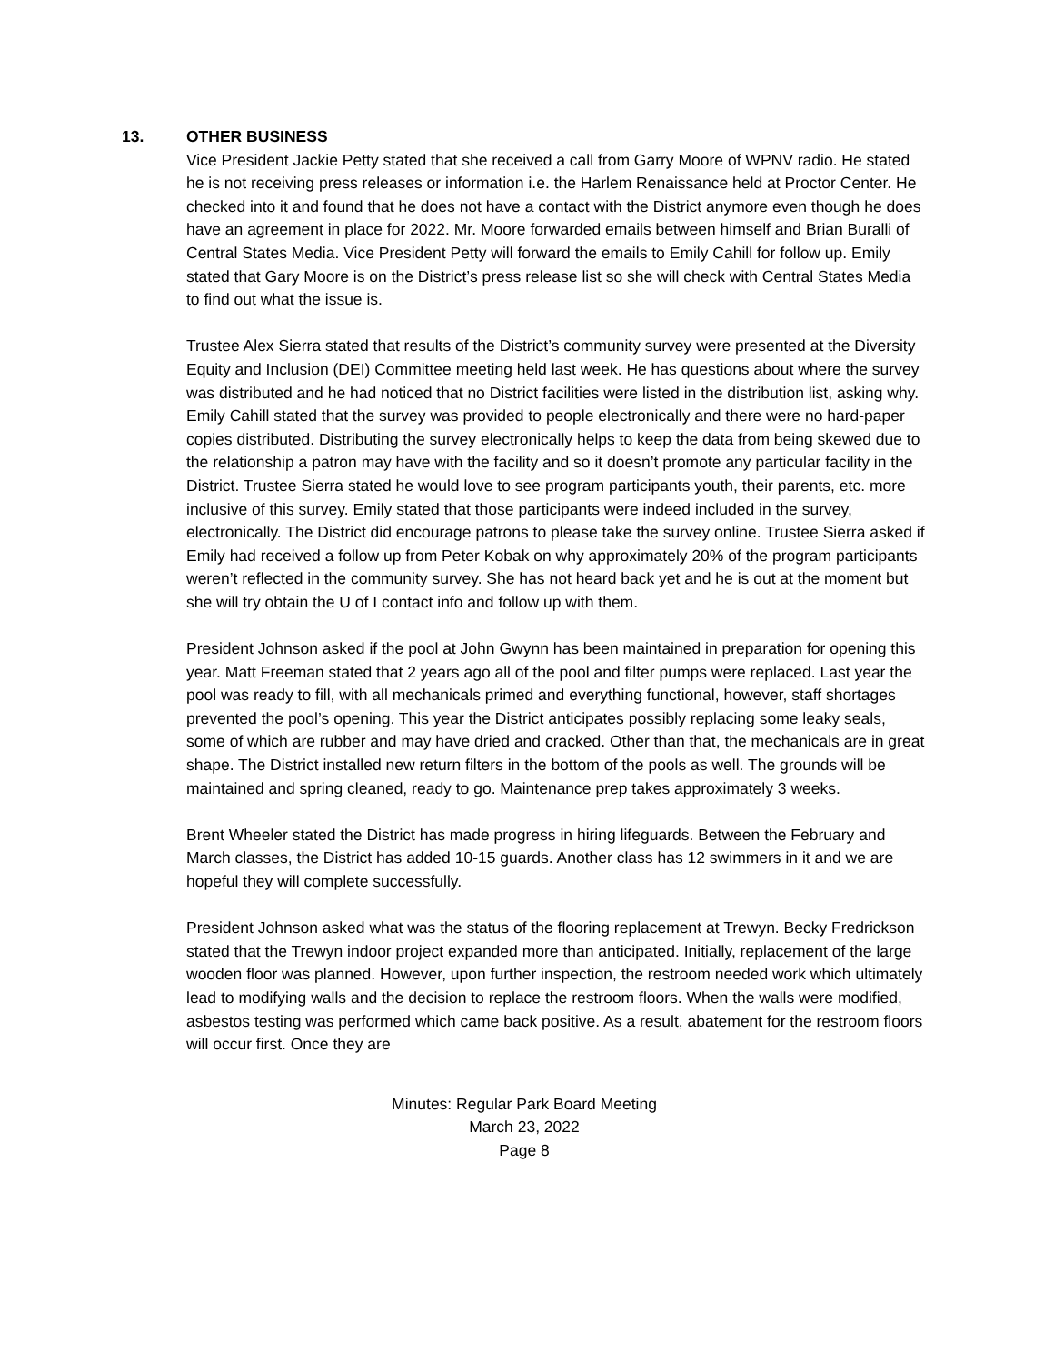13. OTHER BUSINESS
Vice President Jackie Petty stated that she received a call from Garry Moore of WPNV radio. He stated he is not receiving press releases or information i.e. the Harlem Renaissance held at Proctor Center. He checked into it and found that he does not have a contact with the District anymore even though he does have an agreement in place for 2022. Mr. Moore forwarded emails between himself and Brian Buralli of Central States Media. Vice President Petty will forward the emails to Emily Cahill for follow up. Emily stated that Gary Moore is on the District’s press release list so she will check with Central States Media to find out what the issue is.
Trustee Alex Sierra stated that results of the District’s community survey were presented at the Diversity Equity and Inclusion (DEI) Committee meeting held last week. He has questions about where the survey was distributed and he had noticed that no District facilities were listed in the distribution list, asking why. Emily Cahill stated that the survey was provided to people electronically and there were no hard-paper copies distributed. Distributing the survey electronically helps to keep the data from being skewed due to the relationship a patron may have with the facility and so it doesn’t promote any particular facility in the District. Trustee Sierra stated he would love to see program participants youth, their parents, etc. more inclusive of this survey. Emily stated that those participants were indeed included in the survey, electronically. The District did encourage patrons to please take the survey online. Trustee Sierra asked if Emily had received a follow up from Peter Kobak on why approximately 20% of the program participants weren’t reflected in the community survey. She has not heard back yet and he is out at the moment but she will try obtain the U of I contact info and follow up with them.
President Johnson asked if the pool at John Gwynn has been maintained in preparation for opening this year. Matt Freeman stated that 2 years ago all of the pool and filter pumps were replaced. Last year the pool was ready to fill, with all mechanicals primed and everything functional, however, staff shortages prevented the pool’s opening. This year the District anticipates possibly replacing some leaky seals, some of which are rubber and may have dried and cracked. Other than that, the mechanicals are in great shape. The District installed new return filters in the bottom of the pools as well. The grounds will be maintained and spring cleaned, ready to go. Maintenance prep takes approximately 3 weeks.
Brent Wheeler stated the District has made progress in hiring lifeguards. Between the February and March classes, the District has added 10-15 guards. Another class has 12 swimmers in it and we are hopeful they will complete successfully.
President Johnson asked what was the status of the flooring replacement at Trewyn. Becky Fredrickson stated that the Trewyn indoor project expanded more than anticipated. Initially, replacement of the large wooden floor was planned. However, upon further inspection, the restroom needed work which ultimately lead to modifying walls and the decision to replace the restroom floors. When the walls were modified, asbestos testing was performed which came back positive. As a result, abatement for the restroom floors will occur first. Once they are
Minutes: Regular Park Board Meeting
March 23, 2022
Page 8